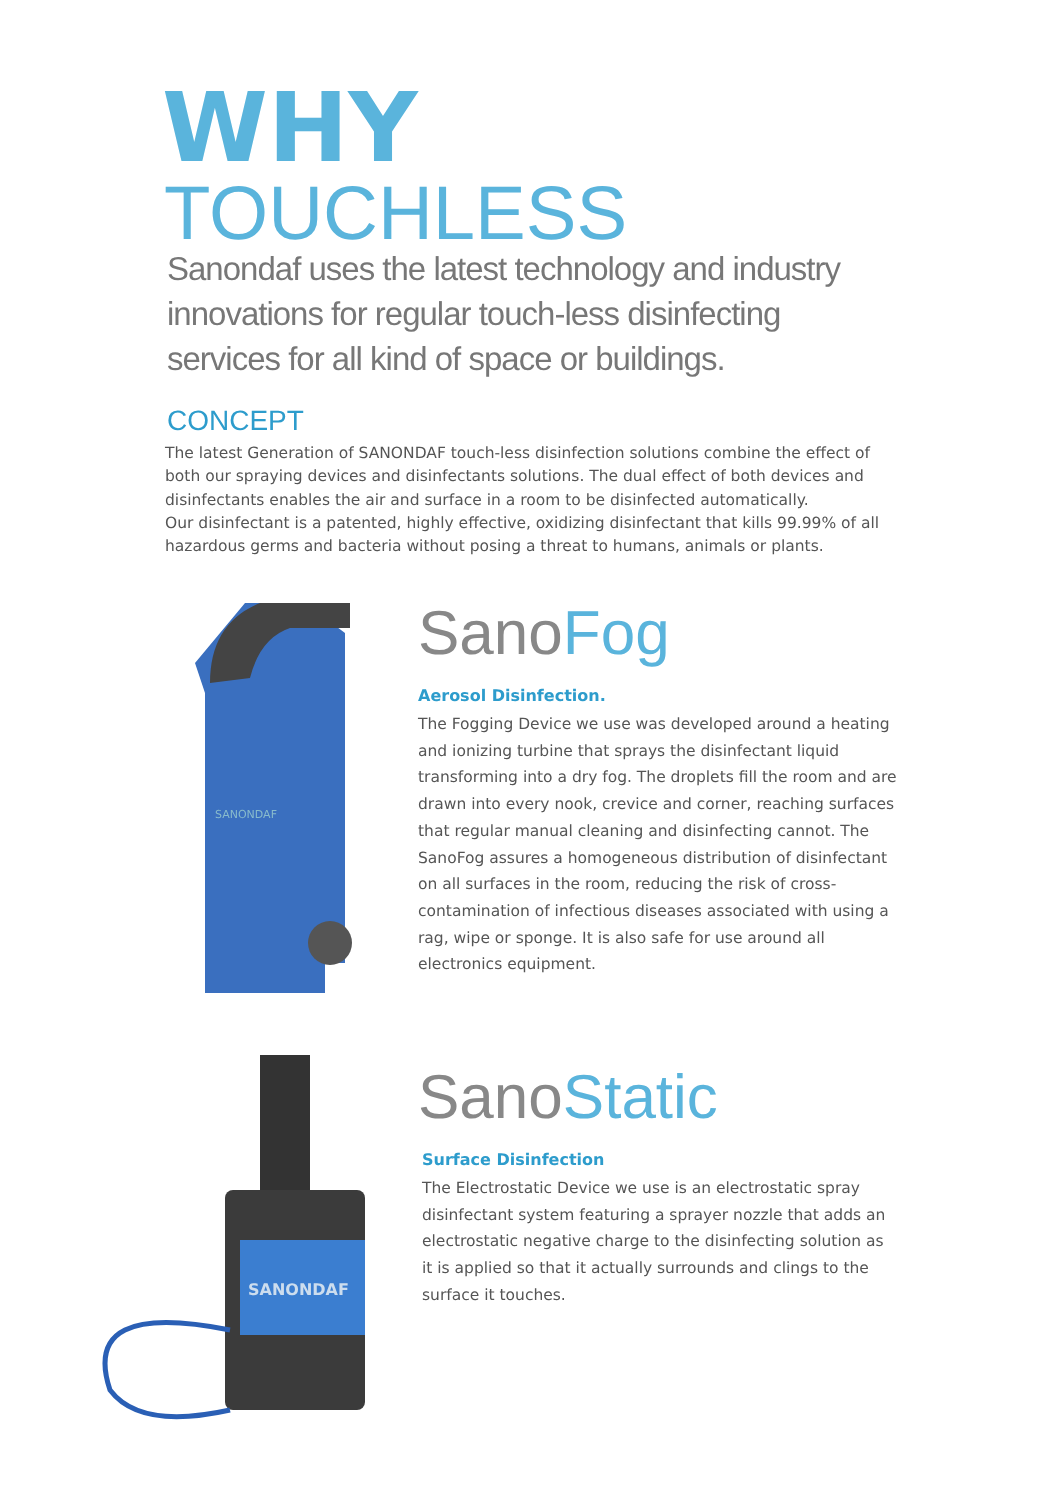WHY
TOUCHLESS
Sanondaf uses the latest technology and industry innovations for regular touch-less disinfecting services for all kind of space or buildings.
CONCEPT
The latest Generation of SANONDAF touch-less disinfection solutions combine the effect of both our spraying devices and disinfectants solutions. The dual effect of both devices and disinfectants enables the air and surface in a room to be disinfected automatically.
Our disinfectant is a patented, highly effective, oxidizing disinfectant that kills 99.99% of all hazardous germs and bacteria without posing a threat to humans, animals or plants.
SANONDAF
SanoFog
Aerosol Disinfection.
The Fogging Device we use was developed around a heating and ionizing turbine that sprays the disinfectant liquid transforming into a dry fog. The droplets fill the room and are drawn into every nook, crevice and corner, reaching surfaces that regular manual cleaning and disinfecting cannot. The SanoFog assures a homogeneous distribution of disinfectant on all surfaces in the room, reducing the risk of cross-contamination of infectious diseases associated with using a rag, wipe or sponge. It is also safe for use around all electronics equipment.
SANONDAF
SanoStatic
Surface Disinfection
The Electrostatic Device we use is an electrostatic spray disinfectant system featuring a sprayer nozzle that adds an electrostatic negative charge to the disinfecting solution as it is applied so that it actually surrounds and clings to the surface it touches.